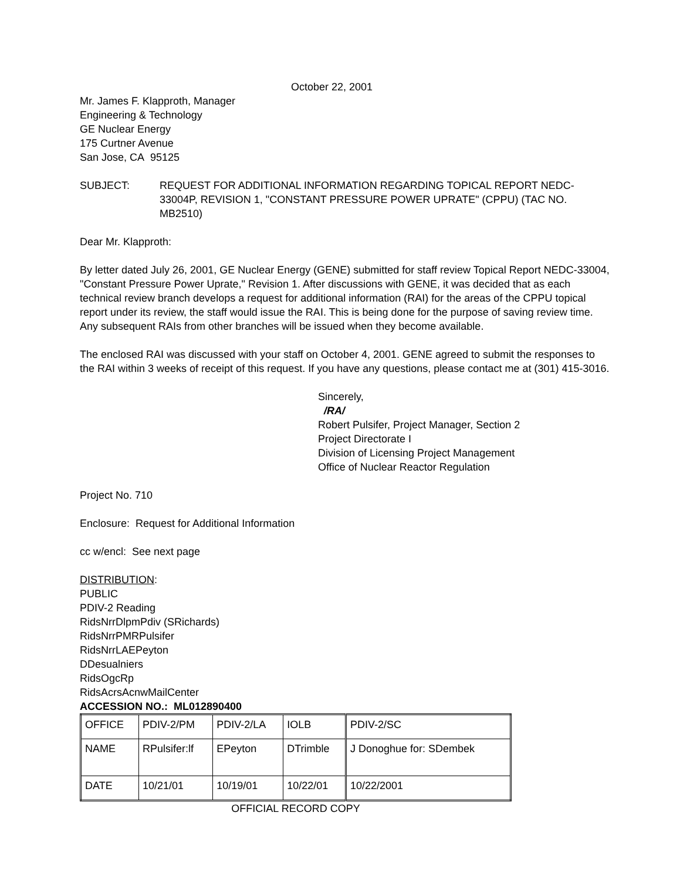October 22, 2001
Mr. James F. Klapproth, Manager
Engineering & Technology
GE Nuclear Energy
175 Curtner Avenue
San Jose, CA 95125
SUBJECT: REQUEST FOR ADDITIONAL INFORMATION REGARDING TOPICAL REPORT NEDC-33004P, REVISION 1, "CONSTANT PRESSURE POWER UPRATE" (CPPU) (TAC NO. MB2510)
Dear Mr. Klapproth:
By letter dated July 26, 2001, GE Nuclear Energy (GENE) submitted for staff review Topical Report NEDC-33004, "Constant Pressure Power Uprate," Revision 1. After discussions with GENE, it was decided that as each technical review branch develops a request for additional information (RAI) for the areas of the CPPU topical report under its review, the staff would issue the RAI. This is being done for the purpose of saving review time. Any subsequent RAIs from other branches will be issued when they become available.
The enclosed RAI was discussed with your staff on October 4, 2001. GENE agreed to submit the responses to the RAI within 3 weeks of receipt of this request. If you have any questions, please contact me at (301) 415-3016.
Sincerely,
/RA/
Robert Pulsifer, Project Manager, Section 2
Project Directorate I
Division of Licensing Project Management
Office of Nuclear Reactor Regulation
Project No. 710
Enclosure: Request for Additional Information
cc w/encl: See next page
DISTRIBUTION:
PUBLIC
PDIV-2 Reading
RidsNrrDlpmPdiv (SRichards)
RidsNrrPMRPulsifer
RidsNrrLAEPeyton
DDesualniers
RidsOgcRp
RidsAcrsAcnwMailCenter
ACCESSION NO.: ML012890400
| OFFICE | PDIV-2/PM | PDIV-2/LA | IOLB | PDIV-2/SC |
| NAME | RPulsifer:lf | EPeyton | DTrimble | J Donoghue for: SDembek |
| DATE | 10/21/01 | 10/19/01 | 10/22/01 | 10/22/2001 |
OFFICIAL RECORD COPY